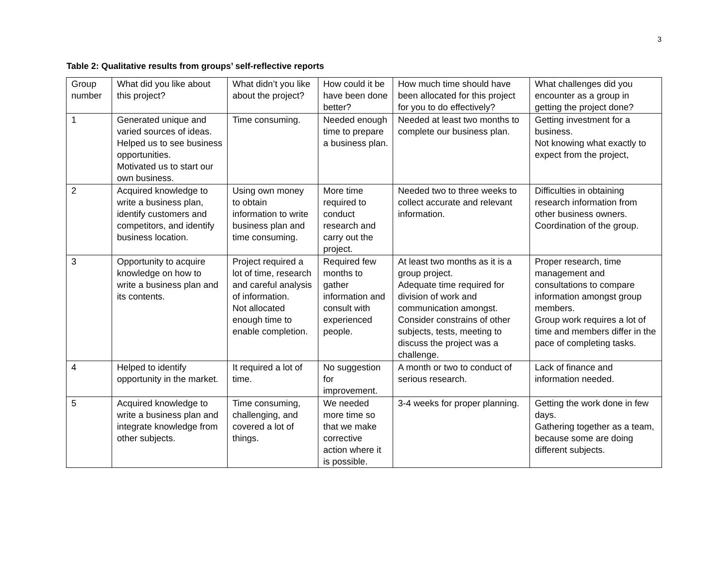3
Table 2: Qualitative results from groups’ self-reflective reports
| Group number | What did you like about this project? | What didn’t you like about the project? | How could it be have been done better? | How much time should have been allocated for this project for you to do effectively? | What challenges did you encounter as a group in getting the project done? |
| 1 | Generated unique and varied sources of ideas. Helped us to see business opportunities. Motivated us to start our own business. | Time consuming. | Needed enough time to prepare a business plan. | Needed at least two months to complete our business plan. | Getting investment for a business. Not knowing what exactly to expect from the project, |
| 2 | Acquired knowledge to write a business plan, identify customers and competitors, and identify business location. | Using own money to obtain information to write business plan and time consuming. | More time required to conduct research and carry out the project. | Needed two to three weeks to collect accurate and relevant information. | Difficulties in obtaining research information from other business owners. Coordination of the group. |
| 3 | Opportunity to acquire knowledge on how to write a business plan and its contents. | Project required a lot of time, research and careful analysis of information. Not allocated enough time to enable completion. | Required few months to gather information and consult with experienced people. | At least two months as it is a group project. Adequate time required for division of work and communication amongst. Consider constrains of other subjects, tests, meeting to discuss the project was a challenge. | Proper research, time management and consultations to compare information amongst group members. Group work requires a lot of time and members differ in the pace of completing tasks. |
| 4 | Helped to identify opportunity in the market. | It required a lot of time. | No suggestion for improvement. | A month or two to conduct of serious research. | Lack of finance and information needed. |
| 5 | Acquired knowledge to write a business plan and integrate knowledge from other subjects. | Time consuming, challenging, and covered a lot of things. | We needed more time so that we make corrective action where it is possible. | 3-4 weeks for proper planning. | Getting the work done in few days. Gathering together as a team, because some are doing different subjects. |